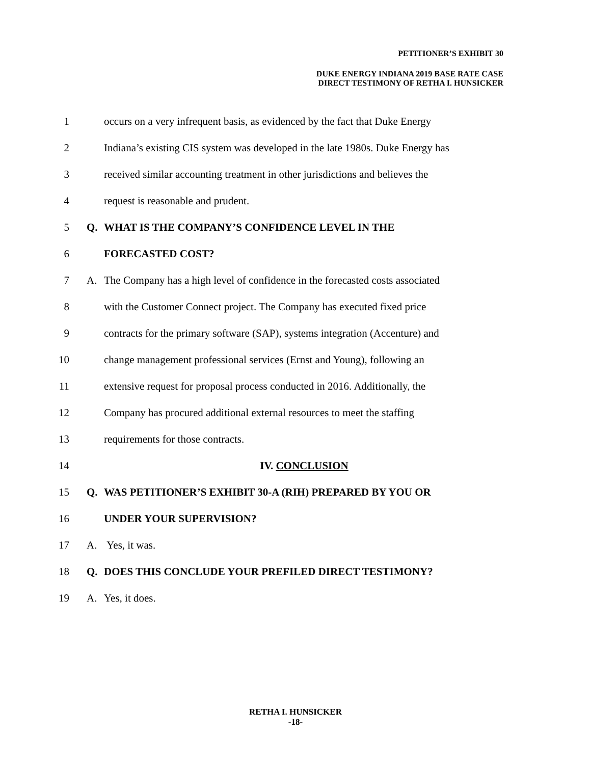PETITIONER’S EXHIBIT 30
DUKE ENERGY INDIANA 2019 BASE RATE CASE
DIRECT TESTIMONY OF RETHA I. HUNSICKER
1
occurs on a very infrequent basis, as evidenced by the fact that Duke Energy
2
Indiana’s existing CIS system was developed in the late 1980s. Duke Energy has
3
received similar accounting treatment in other jurisdictions and believes the
4
request is reasonable and prudent.
5 Q.
WHAT IS THE COMPANY’S CONFIDENCE LEVEL IN THE
6 FORECASTED COST?
7 A.
The Company has a high level of confidence in the forecasted costs associated
8
with the Customer Connect project. The Company has executed fixed price
9
contracts for the primary software (SAP), systems integration (Accenture) and
10
change management professional services (Ernst and Young), following an
11
extensive request for proposal process conducted in 2016. Additionally, the
12
Company has procured additional external resources to meet the staffing
13
requirements for those contracts.
14 IV. CONCLUSION
15 Q.
WAS PETITIONER’S EXHIBIT 30-A (RIH) PREPARED BY YOU OR
16 UNDER YOUR SUPERVISION?
17 A. Yes, it was.
18 Q.
DOES THIS CONCLUDE YOUR PREFILED DIRECT TESTIMONY?
19 A. Yes, it does.
RETHA I. HUNSICKER
-18-